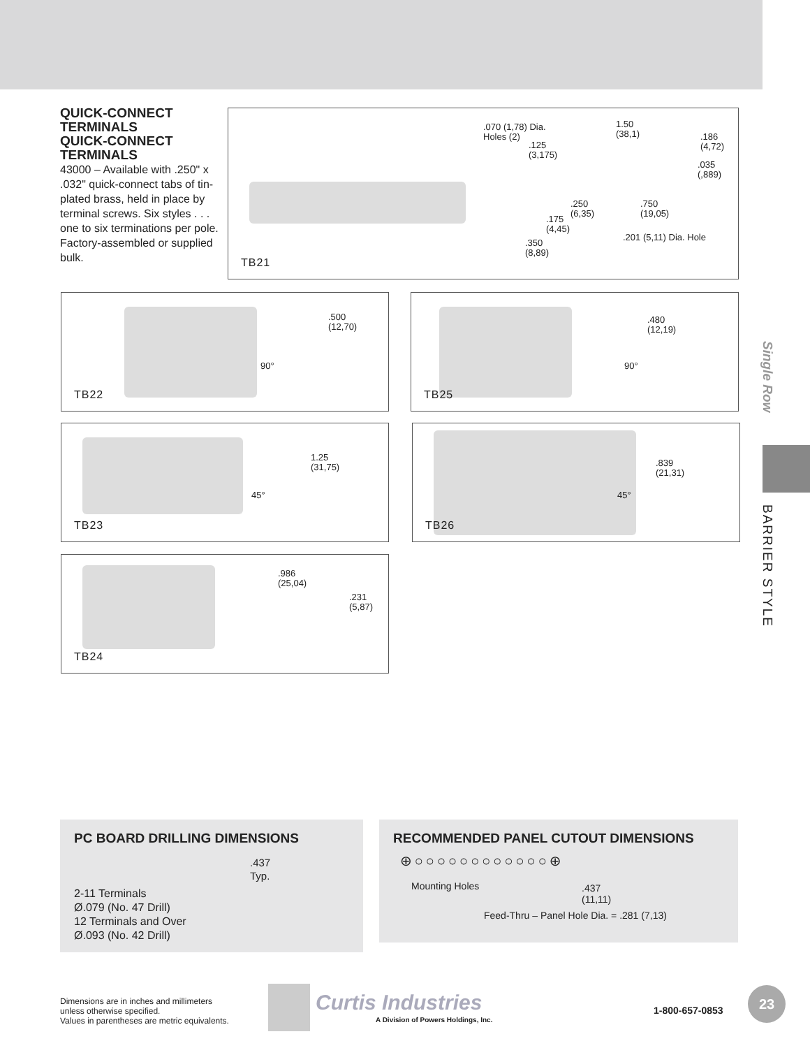QUICK-CONNECT TERMINALS
QUICK-CONNECT TERMINALS
43000 – Available with .250" x .032" quick-connect tabs of tin-plated brass, held in place by terminal screws. Six styles . . . one to six terminations per pole. Factory-assembled or supplied bulk.
.070 (1,78) Dia.
Holes (2)
1.50
(38,1)
.125
(3,175)
.186
(4,72)
.035
(,889)
.250
(6,35)
.750
(19,05)
.175
(4,45)
.201 (5,11) Dia. Hole
.350
(8,89)
TB21
.500
(12,70)
90°
TB22
.480
(12,19)
90°
TB25
1.25
(31,75)
45°
TB23
.839
(21,31)
45°
TB26
.986
(25,04)
.231
(5,87)
TB24
Single Row
BARRIER STYLE
PC BOARD DRILLING DIMENSIONS
.437
Typ.
2-11 Terminals
Ø.079 (No. 47 Drill)
12 Terminals and Over
Ø.093 (No. 42 Drill)
RECOMMENDED PANEL CUTOUT DIMENSIONS
⊕○○○○○○○○○○○○⊕
Mounting Holes
.437
(11,11)
Feed-Thru – Panel Hole Dia. = .281 (7,13)
Dimensions are in inches and millimeters
unless otherwise specified.
Values in parentheses are metric equivalents.
Curtis Industries
A Division of Powers Holdings, Inc.
1-800-657-0853
23